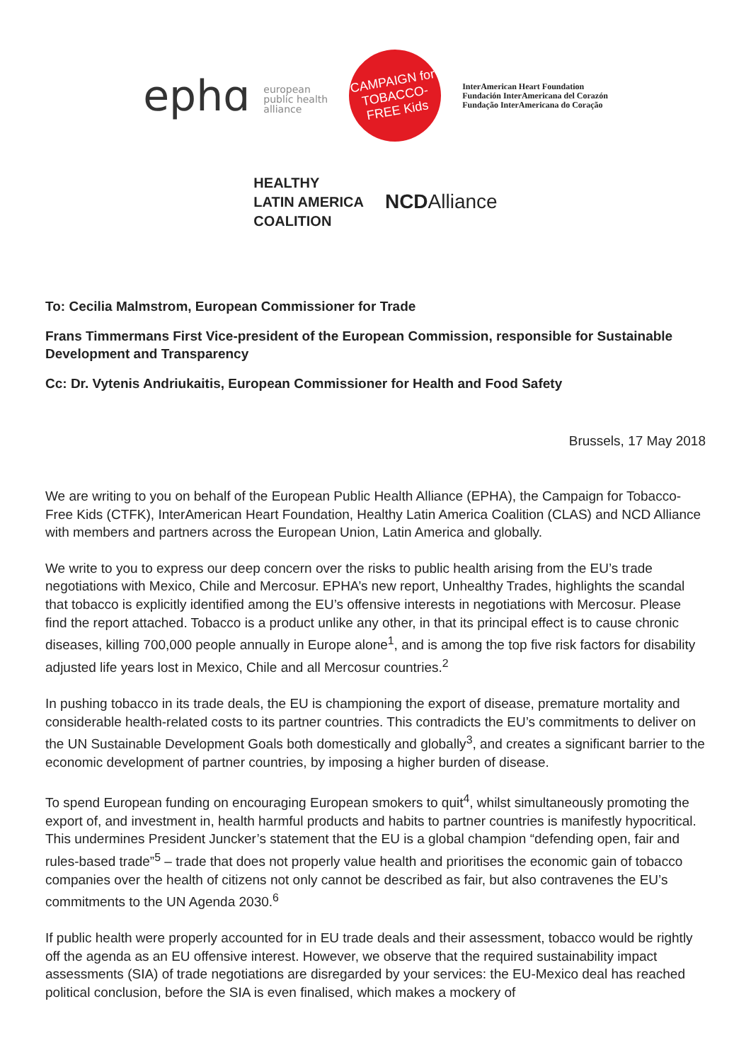ephɑ european
public health
alliance
CAMPAIGN for TOBACCO-FREE Kids
InterAmerican Heart Foundation
Fundación InterAmericana del Corazón
Fundação InterAmericana do Coração
HEALTHY
LATIN AMERICA
COALITION
NCDAlliance
To: Cecilia Malmstrom, European Commissioner for Trade
Frans Timmermans First Vice-president of the European Commission, responsible for Sustainable Development and Transparency
Cc: Dr. Vytenis Andriukaitis, European Commissioner for Health and Food Safety
Brussels, 17 May 2018
We are writing to you on behalf of the European Public Health Alliance (EPHA), the Campaign for Tobacco-Free Kids (CTFK), InterAmerican Heart Foundation, Healthy Latin America Coalition (CLAS) and NCD Alliance with members and partners across the European Union, Latin America and globally.
We write to you to express our deep concern over the risks to public health arising from the EU’s trade negotiations with Mexico, Chile and Mercosur. EPHA’s new report, Unhealthy Trades, highlights the scandal that tobacco is explicitly identified among the EU’s offensive interests in negotiations with Mercosur. Please find the report attached. Tobacco is a product unlike any other, in that its principal effect is to cause chronic diseases, killing 700,000 people annually in Europe alone<sup>1</sup>, and is among the top five risk factors for disability adjusted life years lost in Mexico, Chile and all Mercosur countries.<sup>2</sup>
In pushing tobacco in its trade deals, the EU is championing the export of disease, premature mortality and considerable health-related costs to its partner countries. This contradicts the EU’s commitments to deliver on the UN Sustainable Development Goals both domestically and globally<sup>3</sup>, and creates a significant barrier to the economic development of partner countries, by imposing a higher burden of disease.
To spend European funding on encouraging European smokers to quit<sup>4</sup>, whilst simultaneously promoting the export of, and investment in, health harmful products and habits to partner countries is manifestly hypocritical. This undermines President Juncker’s statement that the EU is a global champion “defending open, fair and rules-based trade”<sup>5</sup> – trade that does not properly value health and prioritises the economic gain of tobacco companies over the health of citizens not only cannot be described as fair, but also contravenes the EU’s commitments to the UN Agenda 2030.<sup>6</sup>
If public health were properly accounted for in EU trade deals and their assessment, tobacco would be rightly off the agenda as an EU offensive interest. However, we observe that the required sustainability impact assessments (SIA) of trade negotiations are disregarded by your services: the EU-Mexico deal has reached political conclusion, before the SIA is even finalised, which makes a mockery of